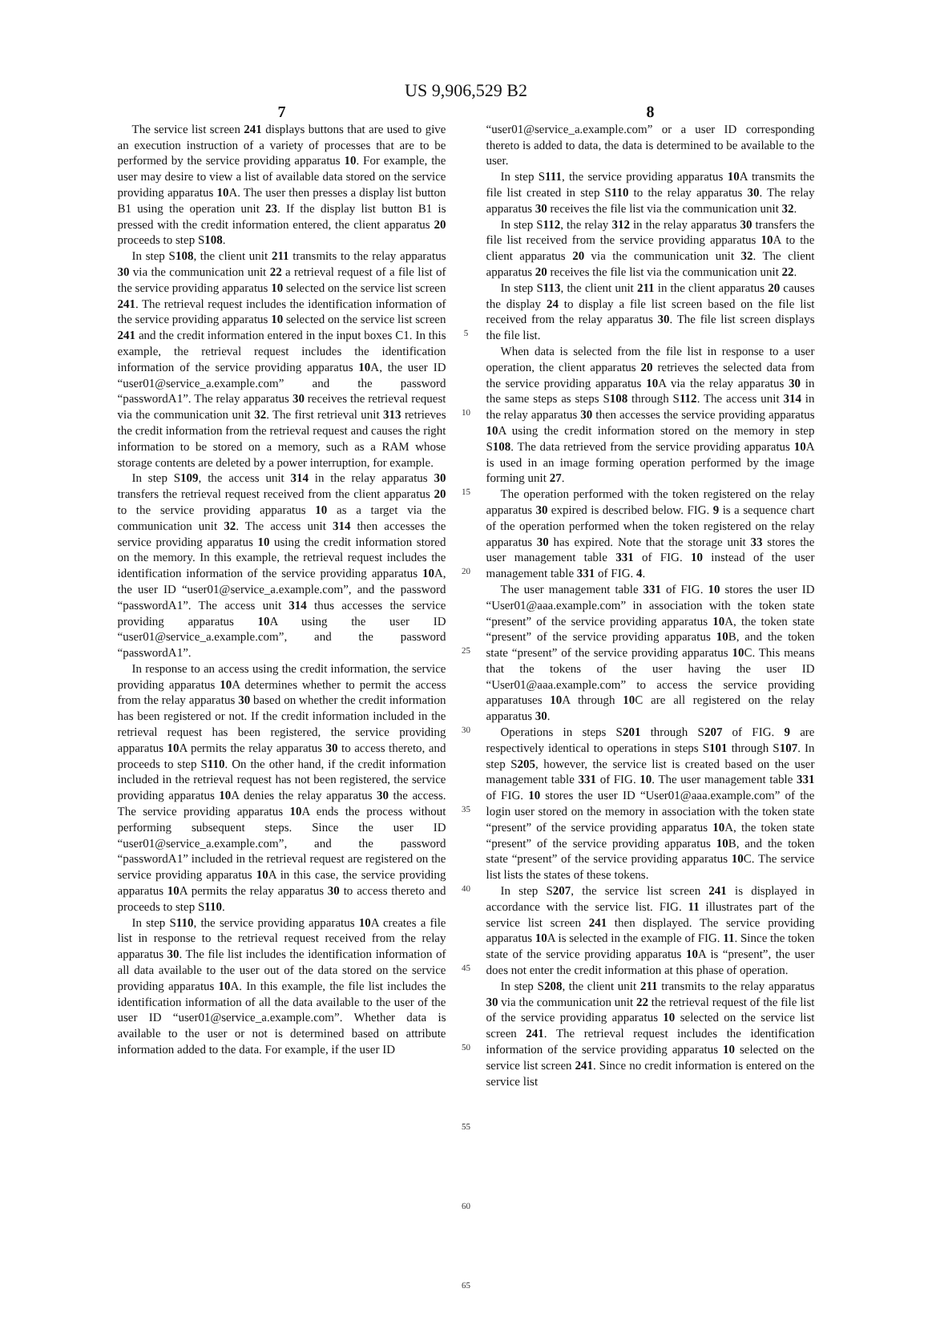US 9,906,529 B2
7
The service list screen 241 displays buttons that are used to give an execution instruction of a variety of processes that are to be performed by the service providing apparatus 10. For example, the user may desire to view a list of available data stored on the service providing apparatus 10 A. The user then presses a display list button B1 using the operation unit 23. If the display list button B1 is pressed with the credit information entered, the client apparatus 20 proceeds to step S108.
In step S108, the client unit 211 transmits to the relay apparatus 30 via the communication unit 22 a retrieval request of a file list of the service providing apparatus 10 selected on the service list screen 241. The retrieval request includes the identification information of the service providing apparatus 10 selected on the service list screen 241 and the credit information entered in the input boxes C1. In this example, the retrieval request includes the identification information of the service providing apparatus 10 A, the user ID “user01@service_a.example.com” and the password “passwordA1”. The relay apparatus 30 receives the retrieval request via the communication unit 32. The first retrieval unit 313 retrieves the credit information from the retrieval request and causes the right information to be stored on a memory, such as a RAM whose storage contents are deleted by a power interruption, for example.
In step S109, the access unit 314 in the relay apparatus 30 transfers the retrieval request received from the client apparatus 20 to the service providing apparatus 10 as a target via the communication unit 32. The access unit 314 then accesses the service providing apparatus 10 using the credit information stored on the memory. In this example, the retrieval request includes the identification information of the service providing apparatus 10 A, the user ID “user01@service_a.example.com”, and the password “passwordA1”. The access unit 314 thus accesses the service providing apparatus 10 A using the user ID “user01@service_a.example.com”, and the password “passwordA1”.
In response to an access using the credit information, the service providing apparatus 10 A determines whether to permit the access from the relay apparatus 30 based on whether the credit information has been registered or not. If the credit information included in the retrieval request has been registered, the service providing apparatus 10 A permits the relay apparatus 30 to access thereto, and proceeds to step S110. On the other hand, if the credit information included in the retrieval request has not been registered, the service providing apparatus 10 A denies the relay apparatus 30 the access. The service providing apparatus 10 A ends the process without performing subsequent steps. Since the user ID “user01@service_a.example.com”, and the password “passwordA1” included in the retrieval request are registered on the service providing apparatus 10 A in this case, the service providing apparatus 10 A permits the relay apparatus 30 to access thereto and proceeds to step S110.
In step S110, the service providing apparatus 10 A creates a file list in response to the retrieval request received from the relay apparatus 30. The file list includes the identification information of all data available to the user out of the data stored on the service providing apparatus 10 A. In this example, the file list includes the identification information of all the data available to the user of the user ID “user01@service_a.example.com”. Whether data is available to the user or not is determined based on attribute information added to the data. For example, if the user ID
5
10
15
20
25
30
35
40
45
50
55
60
65
8
“user01@service_a.example.com” or a user ID corresponding thereto is added to data, the data is determined to be available to the user.
In step S111, the service providing apparatus 10 A transmits the file list created in step S110 to the relay apparatus 30. The relay apparatus 30 receives the file list via the communication unit 32.
In step S112, the relay 312 in the relay apparatus 30 transfers the file list received from the service providing apparatus 10 A to the client apparatus 20 via the communication unit 32. The client apparatus 20 receives the file list via the communication unit 22.
In step S113, the client unit 211 in the client apparatus 20 causes the display 24 to display a file list screen based on the file list received from the relay apparatus 30. The file list screen displays the file list.
When data is selected from the file list in response to a user operation, the client apparatus 20 retrieves the selected data from the service providing apparatus 10 A via the relay apparatus 30 in the same steps as steps S108 through S112. The access unit 314 in the relay apparatus 30 then accesses the service providing apparatus 10 A using the credit information stored on the memory in step S108. The data retrieved from the service providing apparatus 10 A is used in an image forming operation performed by the image forming unit 27.
The operation performed with the token registered on the relay apparatus 30 expired is described below. FIG. 9 is a sequence chart of the operation performed when the token registered on the relay apparatus 30 has expired. Note that the storage unit 33 stores the user management table 331 of FIG. 10 instead of the user management table 331 of FIG. 4.
The user management table 331 of FIG. 10 stores the user ID “User01@aaa.example.com” in association with the token state “present” of the service providing apparatus 10 A, the token state “present” of the service providing apparatus 10 B, and the token state “present” of the service providing apparatus 10 C. This means that the tokens of the user having the user ID “User01@aaa.example.com” to access the service providing apparatuses 10 A through 10 C are all registered on the relay apparatus 30.
Operations in steps S201 through S207 of FIG. 9 are respectively identical to operations in steps S101 through S107. In step S205, however, the service list is created based on the user management table 331 of FIG. 10. The user management table 331 of FIG. 10 stores the user ID “User01@aaa.example.com” of the login user stored on the memory in association with the token state “present” of the service providing apparatus 10 A, the token state “present” of the service providing apparatus 10 B, and the token state “present” of the service providing apparatus 10 C. The service list lists the states of these tokens.
In step S207, the service list screen 241 is displayed in accordance with the service list. FIG. 11 illustrates part of the service list screen 241 then displayed. The service providing apparatus 10 A is selected in the example of FIG. 11. Since the token state of the service providing apparatus 10 A is “present”, the user does not enter the credit information at this phase of operation.
In step S208, the client unit 211 transmits to the relay apparatus 30 via the communication unit 22 the retrieval request of the file list of the service providing apparatus 10 selected on the service list screen 241. The retrieval request includes the identification information of the service providing apparatus 10 selected on the service list screen 241. Since no credit information is entered on the service list